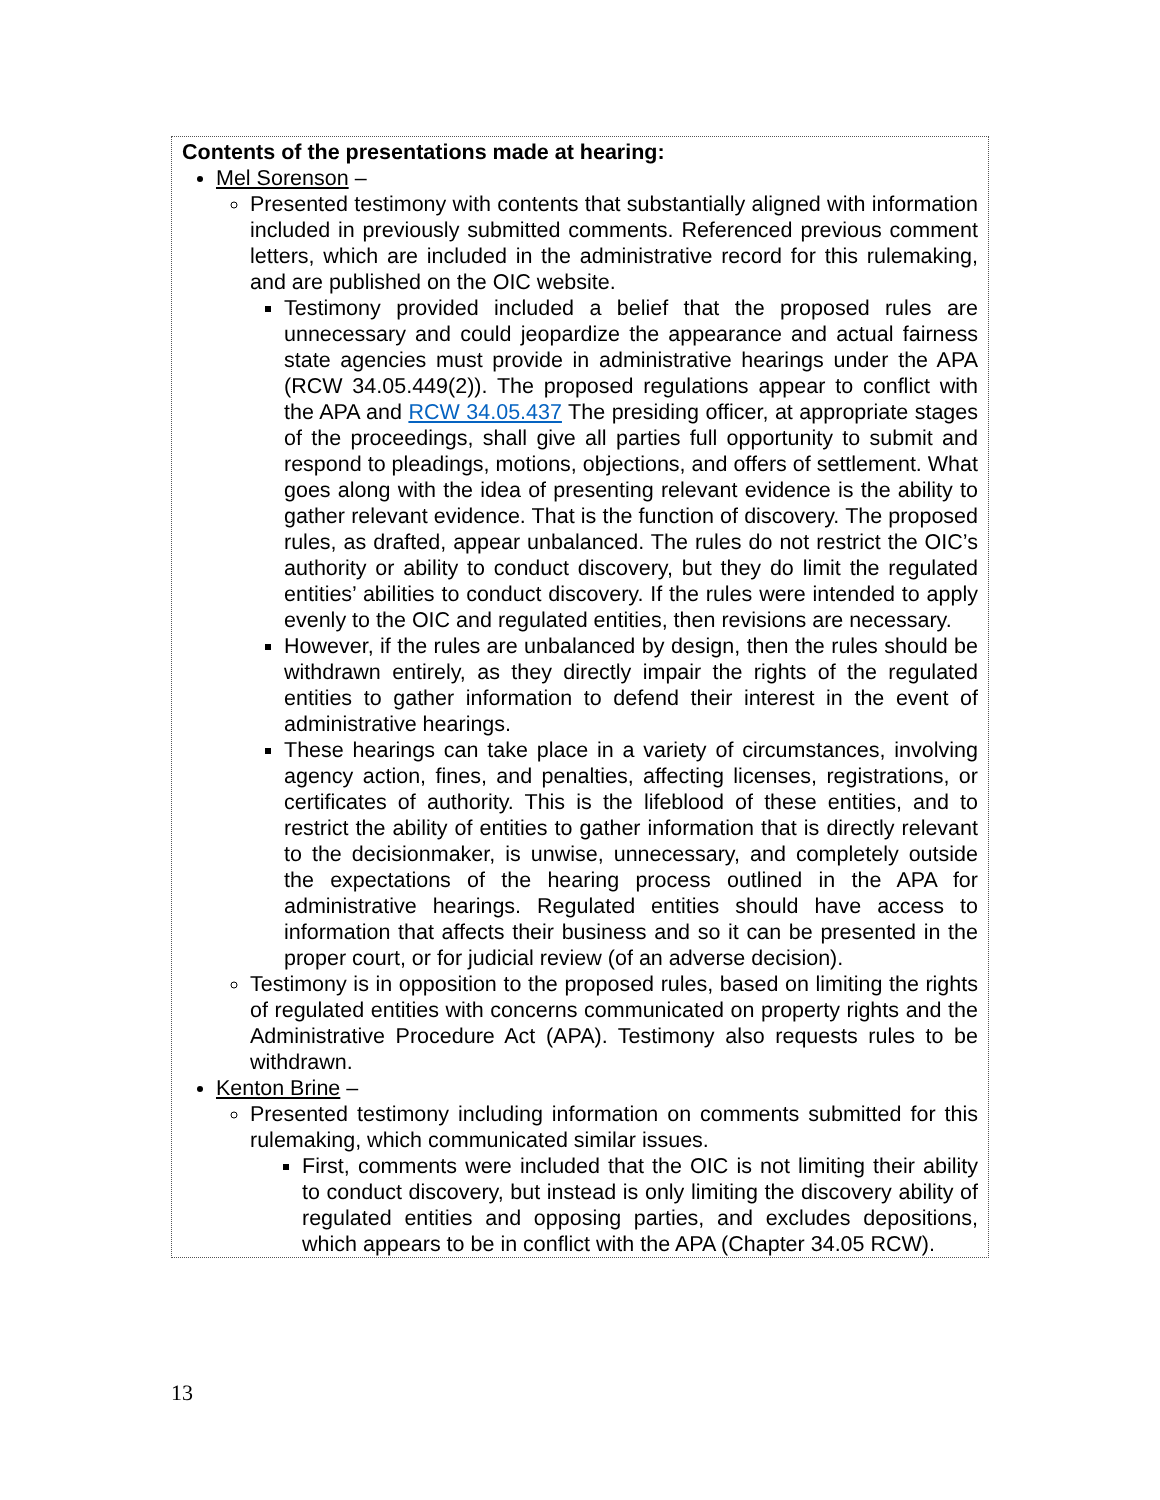| Contents of the presentations made at hearing: Mel Sorenson – Presented testimony with contents that substantially aligned with information included in previously submitted comments. Referenced previous comment letters, which are included in the administrative record for this rulemaking, and are published on the OIC website. Testimony provided included a belief that the proposed rules are unnecessary and could jeopardize the appearance and actual fairness state agencies must provide in administrative hearings under the APA (RCW 34.05.449(2)). The proposed regulations appear to conflict with the APA and RCW 34.05.437 The presiding officer, at appropriate stages of the proceedings, shall give all parties full opportunity to submit and respond to pleadings, motions, objections, and offers of settlement. What goes along with the idea of presenting relevant evidence is the ability to gather relevant evidence. That is the function of discovery. The proposed rules, as drafted, appear unbalanced. The rules do not restrict the OIC’s authority or ability to conduct discovery, but they do limit the regulated entities’ abilities to conduct discovery. If the rules were intended to apply evenly to the OIC and regulated entities, then revisions are necessary. However, if the rules are unbalanced by design, then the rules should be withdrawn entirely, as they directly impair the rights of the regulated entities to gather information to defend their interest in the event of administrative hearings. These hearings can take place in a variety of circumstances, involving agency action, fines, and penalties, affecting licenses, registrations, or certificates of authority. This is the lifeblood of these entities, and to restrict the ability of entities to gather information that is directly relevant to the decisionmaker, is unwise, unnecessary, and completely outside the expectations of the hearing process outlined in the APA for administrative hearings. Regulated entities should have access to information that affects their business and so it can be presented in the proper court, or for judicial review (of an adverse decision). Testimony is in opposition to the proposed rules, based on limiting the rights of regulated entities with concerns communicated on property rights and the Administrative Procedure Act (APA). Testimony also requests rules to be withdrawn. Kenton Brine – Presented testimony including information on comments submitted for this rulemaking, which communicated similar issues. First, comments were included that the OIC is not limiting their ability to conduct discovery, but instead is only limiting the discovery ability of regulated entities and opposing parties, and excludes depositions, which appears to be in conflict with the APA (Chapter 34.05 RCW). |
13